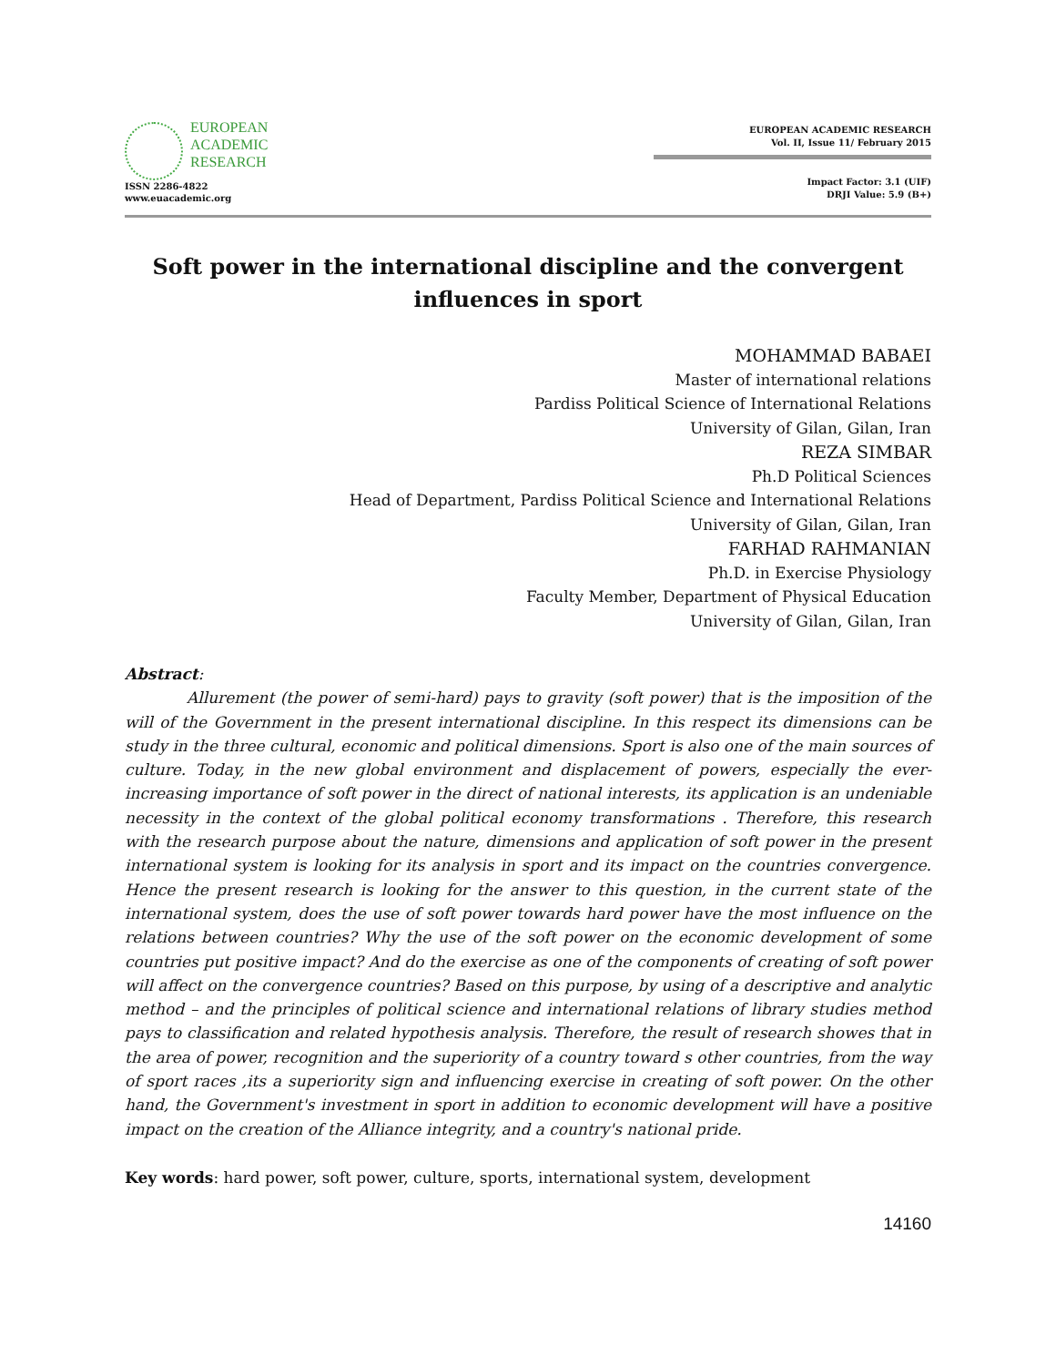EUROPEAN
ACADEMIC
RESEARCH
ISSN 2286-4822
www.euacademic.org
EUROPEAN ACADEMIC RESEARCH
Vol. II, Issue 11/ February 2015
Impact Factor: 3.1 (UIF)
DRJI Value: 5.9 (B+)
Soft power in the international discipline and the convergent influences in sport
MOHAMMAD BABAEI
Master of international relations
Pardiss Political Science of International Relations
University of Gilan, Gilan, Iran
REZA SIMBAR
Ph.D Political Sciences
Head of Department, Pardiss Political Science and International Relations
University of Gilan, Gilan, Iran
FARHAD RAHMANIAN
Ph.D. in Exercise Physiology
Faculty Member, Department of Physical Education
University of Gilan, Gilan, Iran
Abstract:
Allurement (the power of semi-hard) pays to gravity (soft power) that is the imposition of the will of the Government in the present international discipline. In this respect its dimensions can be study in the three cultural, economic and political dimensions. Sport is also one of the main sources of culture. Today, in the new global environment and displacement of powers, especially the ever-increasing importance of soft power in the direct of national interests, its application is an undeniable necessity in the context of the global political economy transformations . Therefore, this research with the research purpose about the nature, dimensions and application of soft power in the present international system is looking for its analysis in sport and its impact on the countries convergence. Hence the present research is looking for the answer to this question, in the current state of the international system, does the use of soft power towards hard power have the most influence on the relations between countries? Why the use of the soft power on the economic development of some countries put positive impact? And do the exercise as one of the components of creating of soft power will affect on the convergence countries? Based on this purpose, by using of a descriptive and analytic method – and the principles of political science and international relations of library studies method pays to classification and related hypothesis analysis. Therefore, the result of research showes that in the area of power, recognition and the superiority of a country toward s other countries, from the way of sport races ,its a superiority sign and influencing exercise in creating of soft power. On the other hand, the Government's investment in sport in addition to economic development will have a positive impact on the creation of the Alliance integrity, and a country's national pride.
Key words: hard power, soft power, culture, sports, international system, development
14160